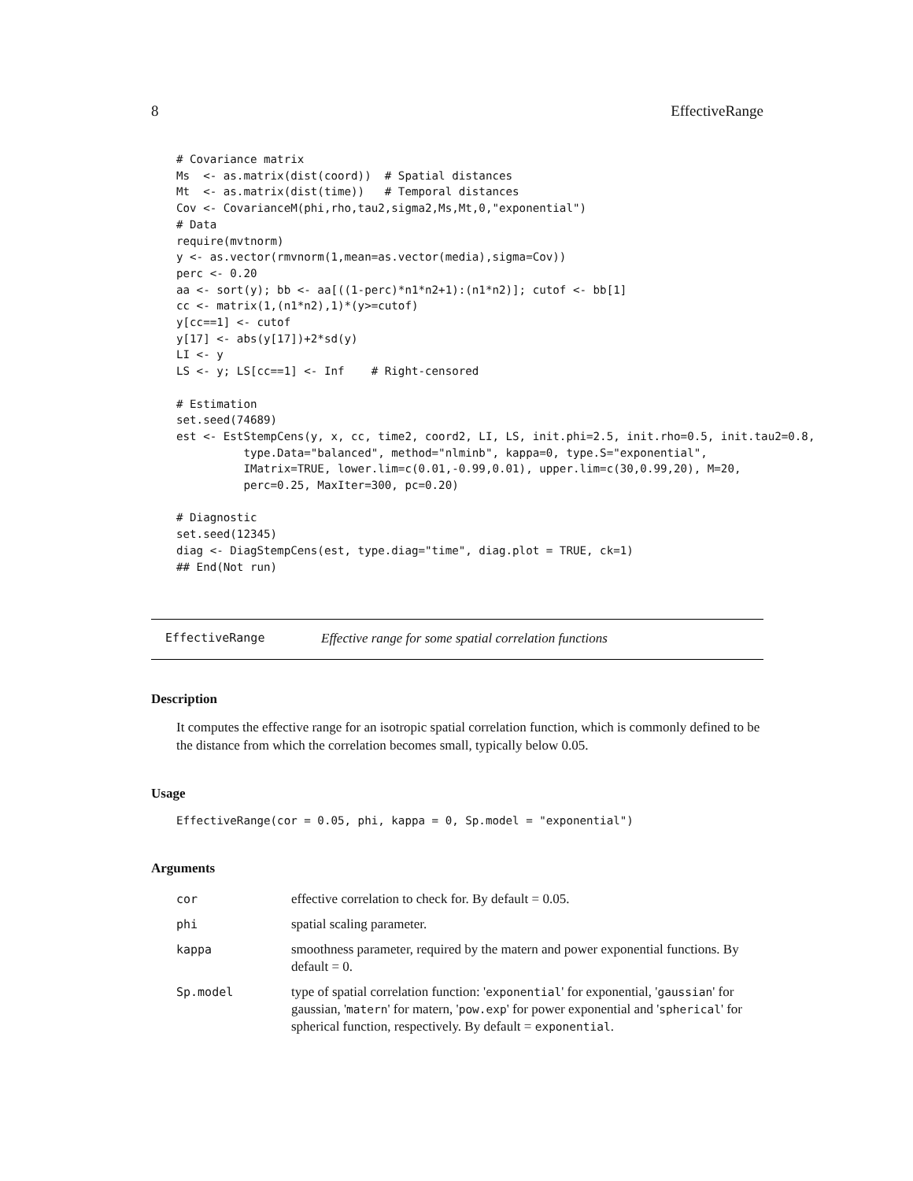8 EffectiveRange
# Covariance matrix
Ms  <- as.matrix(dist(coord))  # Spatial distances
Mt  <- as.matrix(dist(time))   # Temporal distances
Cov <- CovarianceM(phi,rho,tau2,sigma2,Ms,Mt,0,"exponential")
# Data
require(mvtnorm)
y <- as.vector(rmvnorm(1,mean=as.vector(media),sigma=Cov))
perc <- 0.20
aa <- sort(y); bb <- aa[((1-perc)*n1*n2+1):(n1*n2)]; cutof <- bb[1]
cc <- matrix(1,(n1*n2),1)*(y>=cutof)
y[cc==1] <- cutof
y[17] <- abs(y[17])+2*sd(y)
LI <- y
LS <- y; LS[cc==1] <- Inf    # Right-censored

# Estimation
set.seed(74689)
est <- EstStempCens(y, x, cc, time2, coord2, LI, LS, init.phi=2.5, init.rho=0.5, init.tau2=0.8,
          type.Data="balanced", method="nlminb", kappa=0, type.S="exponential",
          IMatrix=TRUE, lower.lim=c(0.01,-0.99,0.01), upper.lim=c(30,0.99,20), M=20,
          perc=0.25, MaxIter=300, pc=0.20)

# Diagnostic
set.seed(12345)
diag <- DiagStempCens(est, type.diag="time", diag.plot = TRUE, ck=1)
## End(Not run)
EffectiveRange Effective range for some spatial correlation functions
Description
It computes the effective range for an isotropic spatial correlation function, which is commonly defined to be the distance from which the correlation becomes small, typically below 0.05.
Usage
EffectiveRange(cor = 0.05, phi, kappa = 0, Sp.model = "exponential")
Arguments
| cor | effective correlation to check for. By default = 0.05. |
| phi | spatial scaling parameter. |
| kappa | smoothness parameter, required by the matern and power exponential functions. By default = 0. |
| Sp.model | type of spatial correlation function: ' exponential ' for exponential, ' gaussian ' for gaussian, ' matern ' for matern, ' pow.exp ' for power exponential and ' spherical ' for spherical function, respectively. By default = exponential . |